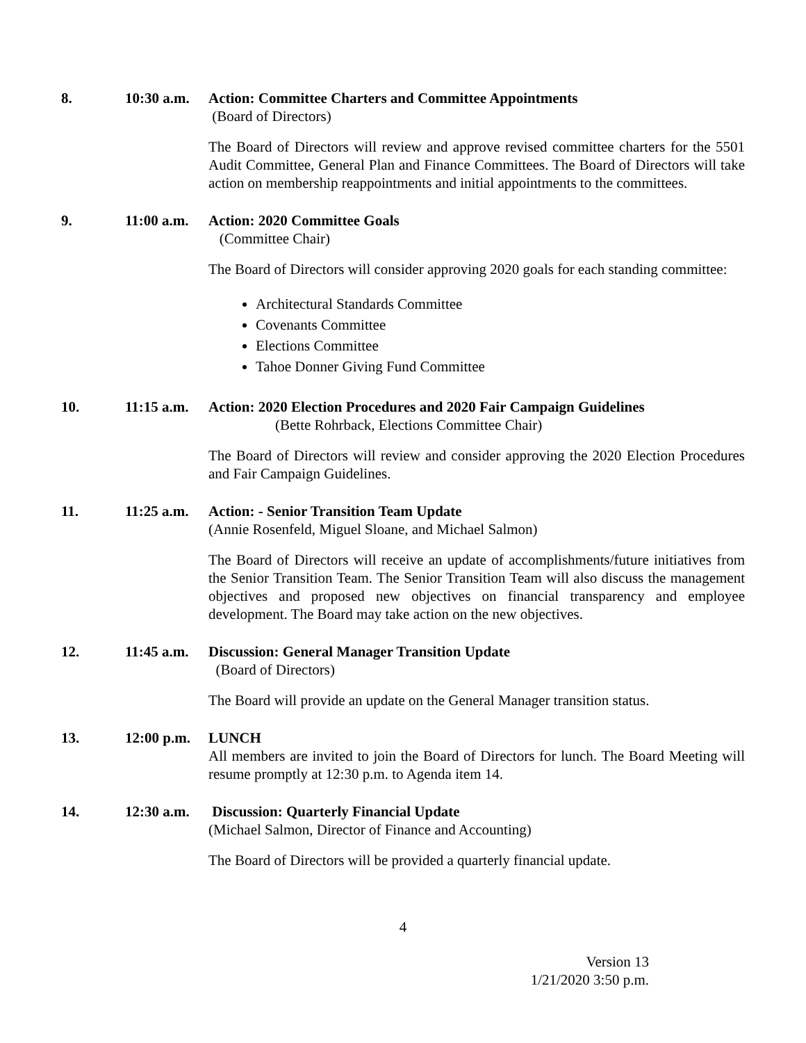8. 10:30 a.m.
Action: Committee Charters and Committee Appointments
(Board of Directors)
The Board of Directors will review and approve revised committee charters for the 5501 Audit Committee, General Plan and Finance Committees. The Board of Directors will take action on membership reappointments and initial appointments to the committees.
9. 11:00 a.m.
Action: 2020 Committee Goals
(Committee Chair)
The Board of Directors will consider approving 2020 goals for each standing committee:
Architectural Standards Committee
Covenants Committee
Elections Committee
Tahoe Donner Giving Fund Committee
10. 11:15 a.m.
Action: 2020 Election Procedures and 2020 Fair Campaign Guidelines
(Bette Rohrback, Elections Committee Chair)
The Board of Directors will review and consider approving the 2020 Election Procedures and Fair Campaign Guidelines.
11. 11:25 a.m.
Action: - Senior Transition Team Update
(Annie Rosenfeld, Miguel Sloane, and Michael Salmon)
The Board of Directors will receive an update of accomplishments/future initiatives from the Senior Transition Team. The Senior Transition Team will also discuss the management objectives and proposed new objectives on financial transparency and employee development. The Board may take action on the new objectives.
12. 11:45 a.m.
Discussion: General Manager Transition Update
(Board of Directors)
The Board will provide an update on the General Manager transition status.
13. 12:00 p.m.
LUNCH
All members are invited to join the Board of Directors for lunch. The Board Meeting will resume promptly at 12:30 p.m. to Agenda item 14.
14. 12:30 a.m.
Discussion: Quarterly Financial Update
(Michael Salmon, Director of Finance and Accounting)
The Board of Directors will be provided a quarterly financial update.
4
Version 13
1/21/2020 3:50 p.m.